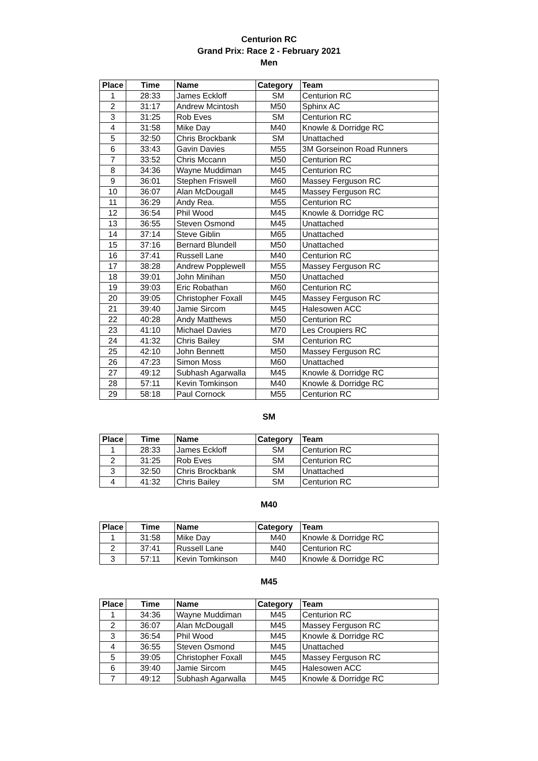Centurion RC
Grand Prix: Race 2 - February 2021
Men
| Place | Time | Name | Category | Team |
| --- | --- | --- | --- | --- |
| 1 | 28:33 | James Eckloff | SM | Centurion RC |
| 2 | 31:17 | Andrew Mcintosh | M50 | Sphinx AC |
| 3 | 31:25 | Rob Eves | SM | Centurion RC |
| 4 | 31:58 | Mike Day | M40 | Knowle & Dorridge RC |
| 5 | 32:50 | Chris Brockbank | SM | Unattached |
| 6 | 33:43 | Gavin Davies | M55 | 3M Gorseinon Road Runners |
| 7 | 33:52 | Chris Mccann | M50 | Centurion RC |
| 8 | 34:36 | Wayne Muddiman | M45 | Centurion RC |
| 9 | 36:01 | Stephen Friswell | M60 | Massey Ferguson RC |
| 10 | 36:07 | Alan McDougall | M45 | Massey Ferguson RC |
| 11 | 36:29 | Andy Rea. | M55 | Centurion RC |
| 12 | 36:54 | Phil Wood | M45 | Knowle & Dorridge RC |
| 13 | 36:55 | Steven Osmond | M45 | Unattached |
| 14 | 37:14 | Steve Giblin | M65 | Unattached |
| 15 | 37:16 | Bernard Blundell | M50 | Unattached |
| 16 | 37:41 | Russell Lane | M40 | Centurion RC |
| 17 | 38:28 | Andrew Popplewell | M55 | Massey Ferguson RC |
| 18 | 39:01 | John Minihan | M50 | Unattached |
| 19 | 39:03 | Eric Robathan | M60 | Centurion RC |
| 20 | 39:05 | Christopher Foxall | M45 | Massey Ferguson RC |
| 21 | 39:40 | Jamie Sircom | M45 | Halesowen ACC |
| 22 | 40:28 | Andy Matthews | M50 | Centurion RC |
| 23 | 41:10 | Michael Davies | M70 | Les Croupiers RC |
| 24 | 41:32 | Chris Bailey | SM | Centurion RC |
| 25 | 42:10 | John Bennett | M50 | Massey Ferguson RC |
| 26 | 47:23 | Simon Moss | M60 | Unattached |
| 27 | 49:12 | Subhash Agarwalla | M45 | Knowle & Dorridge RC |
| 28 | 57:11 | Kevin Tomkinson | M40 | Knowle & Dorridge RC |
| 29 | 58:18 | Paul Cornock | M55 | Centurion RC |
SM
| Place | Time | Name | Category | Team |
| --- | --- | --- | --- | --- |
| 1 | 28:33 | James Eckloff | SM | Centurion RC |
| 2 | 31:25 | Rob Eves | SM | Centurion RC |
| 3 | 32:50 | Chris Brockbank | SM | Unattached |
| 4 | 41:32 | Chris Bailey | SM | Centurion RC |
M40
| Place | Time | Name | Category | Team |
| --- | --- | --- | --- | --- |
| 1 | 31:58 | Mike Day | M40 | Knowle & Dorridge RC |
| 2 | 37:41 | Russell Lane | M40 | Centurion RC |
| 3 | 57:11 | Kevin Tomkinson | M40 | Knowle & Dorridge RC |
M45
| Place | Time | Name | Category | Team |
| --- | --- | --- | --- | --- |
| 1 | 34:36 | Wayne Muddiman | M45 | Centurion RC |
| 2 | 36:07 | Alan McDougall | M45 | Massey Ferguson RC |
| 3 | 36:54 | Phil Wood | M45 | Knowle & Dorridge RC |
| 4 | 36:55 | Steven Osmond | M45 | Unattached |
| 5 | 39:05 | Christopher Foxall | M45 | Massey Ferguson RC |
| 6 | 39:40 | Jamie Sircom | M45 | Halesowen ACC |
| 7 | 49:12 | Subhash Agarwalla | M45 | Knowle & Dorridge RC |